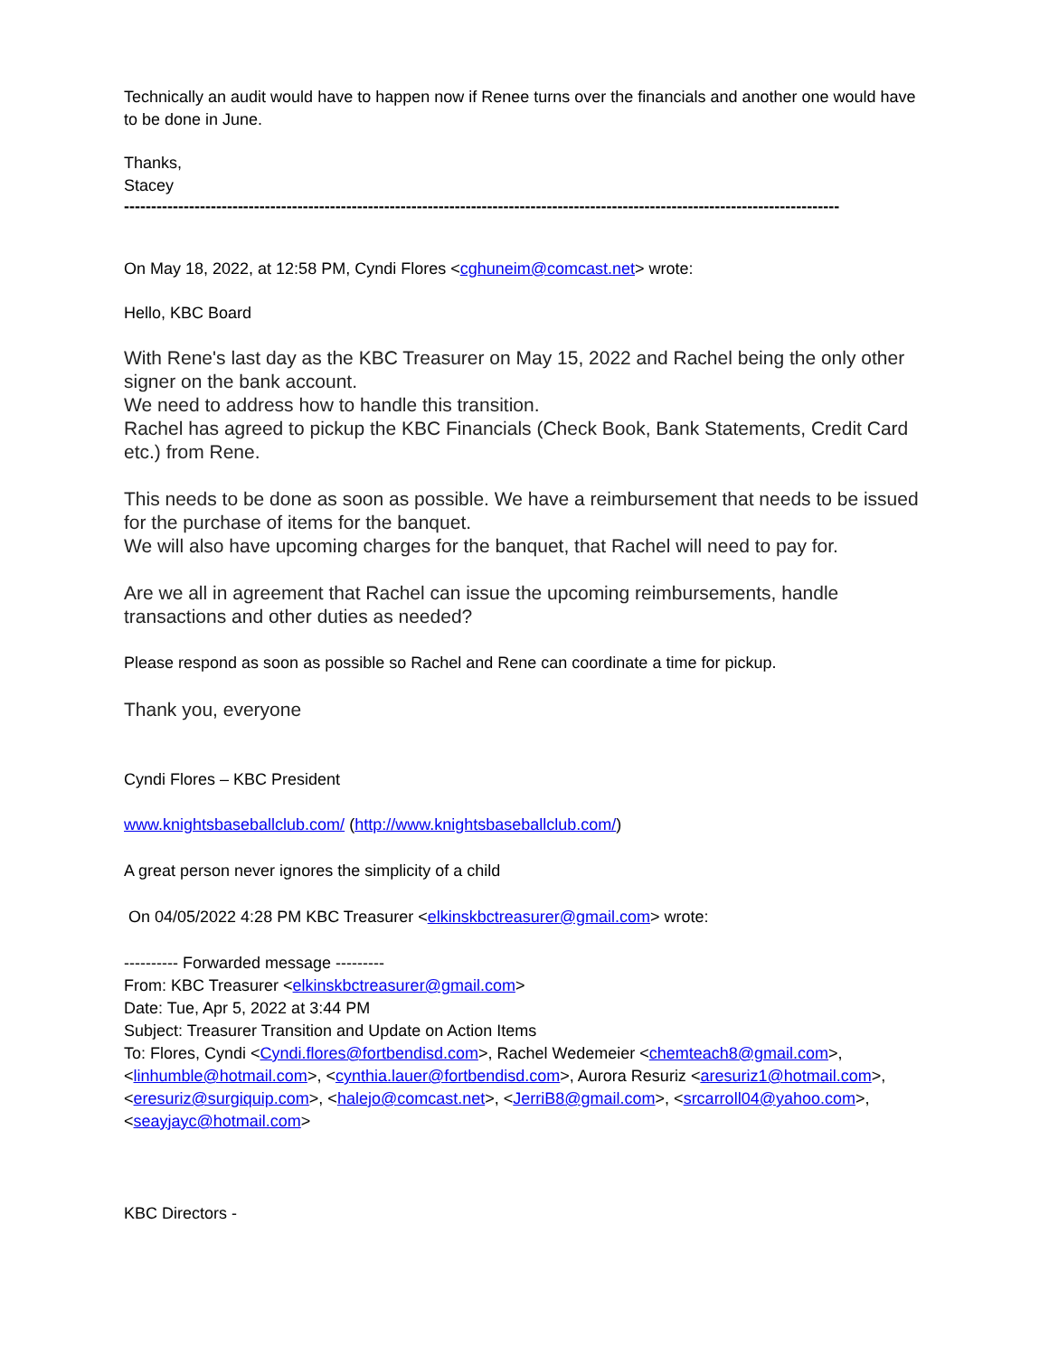Technically an audit would have to happen now if Renee turns over the financials and another one would have to be done in June.
Thanks,
Stacey
------------------------------------------------------------------------------------------------------------------------------------
On May 18, 2022, at 12:58 PM, Cyndi Flores <cghuneim@comcast.net> wrote:
Hello, KBC Board
With Rene's last day as the KBC Treasurer on May 15, 2022 and Rachel being the only other signer on the bank account.
We need to address how to handle this transition.
Rachel has agreed to pickup the KBC Financials (Check Book, Bank Statements, Credit Card etc.) from Rene.
This needs to be done as soon as possible. We have a reimbursement that needs to be issued for the purchase of items for the banquet.
We will also have upcoming charges for the banquet, that Rachel will need to pay for.
Are we all in agreement that Rachel can issue the upcoming reimbursements, handle transactions and other duties as needed?
Please respond as soon as possible so Rachel and Rene can coordinate a time for pickup.
Thank you, everyone
Cyndi Flores – KBC President
www.knightsbaseballclub.com/ (http://www.knightsbaseballclub.com/)
A great person never ignores the simplicity of a child
On 04/05/2022 4:28 PM KBC Treasurer <elkinskbctreasurer@gmail.com> wrote:
---------- Forwarded message ---------
From: KBC Treasurer <elkinskbctreasurer@gmail.com>
Date: Tue, Apr 5, 2022 at 3:44 PM
Subject: Treasurer Transition and Update on Action Items
To: Flores, Cyndi <Cyndi.flores@fortbendisd.com>, Rachel Wedemeier <chemteach8@gmail.com>, <linhumble@hotmail.com>, <cynthia.lauer@fortbendisd.com>, Aurora Resuriz <aresuriz1@hotmail.com>, <eresuriz@surgiquip.com>, <halejo@comcast.net>, <JerriB8@gmail.com>, <srcarroll04@yahoo.com>, <seayjayc@hotmail.com>
KBC Directors -